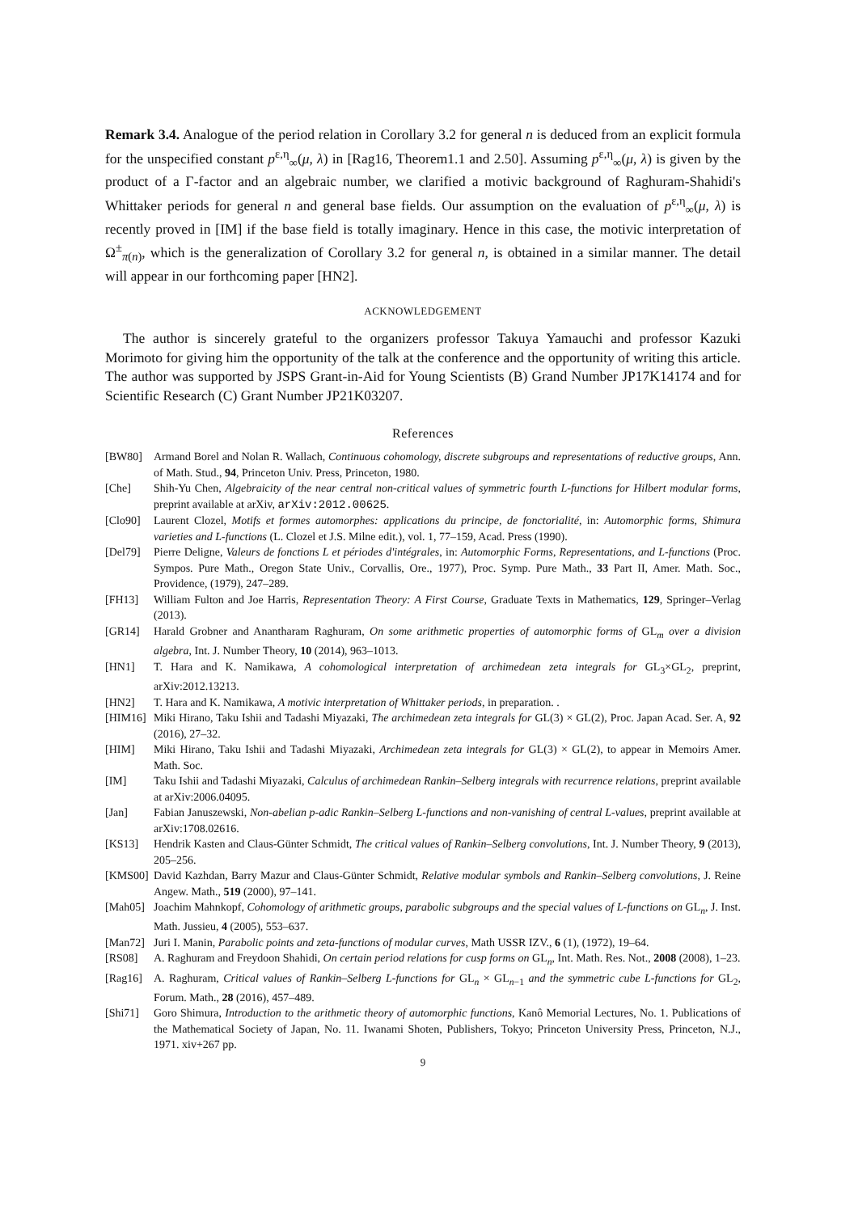Remark 3.4. Analogue of the period relation in Corollary 3.2 for general n is deduced from an explicit formula for the unspecified constant p<sup>ε,η</sup><sub>∞</sub>(μ, λ) in [Rag16, Theorem1.1 and 2.50]. Assuming p<sup>ε,η</sup><sub>∞</sub>(μ, λ) is given by the product of a Γ-factor and an algebraic number, we clarified a motivic background of Raghuram-Shahidi's Whittaker periods for general n and general base fields. Our assumption on the evaluation of p<sup>ε,η</sup><sub>∞</sub>(μ, λ) is recently proved in [IM] if the base field is totally imaginary. Hence in this case, the motivic interpretation of Ω<sup>±</sup><sub>π(n)</sub>, which is the generalization of Corollary 3.2 for general n, is obtained in a similar manner. The detail will appear in our forthcoming paper [HN2].
ACKNOWLEDGEMENT
The author is sincerely grateful to the organizers professor Takuya Yamauchi and professor Kazuki Morimoto for giving him the opportunity of the talk at the conference and the opportunity of writing this article. The author was supported by JSPS Grant-in-Aid for Young Scientists (B) Grand Number JP17K14174 and for Scientific Research (C) Grant Number JP21K03207.
References
[BW80] Armand Borel and Nolan R. Wallach, Continuous cohomology, discrete subgroups and representations of reductive groups, Ann. of Math. Stud., 94, Princeton Univ. Press, Princeton, 1980.
[Che] Shih-Yu Chen, Algebraicity of the near central non-critical values of symmetric fourth L-functions for Hilbert modular forms, preprint available at arXiv, arXiv:2012.00625.
[Clo90] Laurent Clozel, Motifs et formes automorphes: applications du principe, de fonctorialité, in: Automorphic forms, Shimura varieties and L-functions (L. Clozel et J.S. Milne edit.), vol. 1, 77–159, Acad. Press (1990).
[Del79] Pierre Deligne, Valeurs de fonctions L et périodes d'intégrales, in: Automorphic Forms, Representations, and L-functions (Proc. Sympos. Pure Math., Oregon State Univ., Corvallis, Ore., 1977), Proc. Symp. Pure Math., 33 Part II, Amer. Math. Soc., Providence, (1979), 247–289.
[FH13] William Fulton and Joe Harris, Representation Theory: A First Course, Graduate Texts in Mathematics, 129, Springer–Verlag (2013).
[GR14] Harald Grobner and Anantharam Raghuram, On some arithmetic properties of automorphic forms of GL<sub>m</sub> over a division algebra, Int. J. Number Theory, 10 (2014), 963–1013.
[HN1] T. Hara and K. Namikawa, A cohomological interpretation of archimedean zeta integrals for GL<sub>3</sub>×GL<sub>2</sub>, preprint, arXiv:2012.13213.
[HN2] T. Hara and K. Namikawa, A motivic interpretation of Whittaker periods, in preparation. .
[HIM16] Miki Hirano, Taku Ishii and Tadashi Miyazaki, The archimedean zeta integrals for GL(3) × GL(2), Proc. Japan Acad. Ser. A, 92 (2016), 27–32.
[HIM] Miki Hirano, Taku Ishii and Tadashi Miyazaki, Archimedean zeta integrals for GL(3) × GL(2), to appear in Memoirs Amer. Math. Soc.
[IM] Taku Ishii and Tadashi Miyazaki, Calculus of archimedean Rankin–Selberg integrals with recurrence relations, preprint available at arXiv:2006.04095.
[Jan] Fabian Januszewski, Non-abelian p-adic Rankin–Selberg L-functions and non-vanishing of central L-values, preprint available at arXiv:1708.02616.
[KS13] Hendrik Kasten and Claus-Günter Schmidt, The critical values of Rankin–Selberg convolutions, Int. J. Number Theory, 9 (2013), 205–256.
[KMS00] David Kazhdan, Barry Mazur and Claus-Günter Schmidt, Relative modular symbols and Rankin–Selberg convolutions, J. Reine Angew. Math., 519 (2000), 97–141.
[Mah05] Joachim Mahnkopf, Cohomology of arithmetic groups, parabolic subgroups and the special values of L-functions on GL<sub>n</sub>, J. Inst. Math. Jussieu, 4 (2005), 553–637.
[Man72] Juri I. Manin, Parabolic points and zeta-functions of modular curves, Math USSR IZV., 6 (1), (1972), 19–64.
[RS08] A. Raghuram and Freydoon Shahidi, On certain period relations for cusp forms on GL<sub>n</sub>, Int. Math. Res. Not., 2008 (2008), 1–23.
[Rag16] A. Raghuram, Critical values of Rankin–Selberg L-functions for GL<sub>n</sub> × GL<sub>n−1</sub> and the symmetric cube L-functions for GL<sub>2</sub>, Forum. Math., 28 (2016), 457–489.
[Shi71] Goro Shimura, Introduction to the arithmetic theory of automorphic functions, Kanô Memorial Lectures, No. 1. Publications of the Mathematical Society of Japan, No. 11. Iwanami Shoten, Publishers, Tokyo; Princeton University Press, Princeton, N.J., 1971. xiv+267 pp.
9